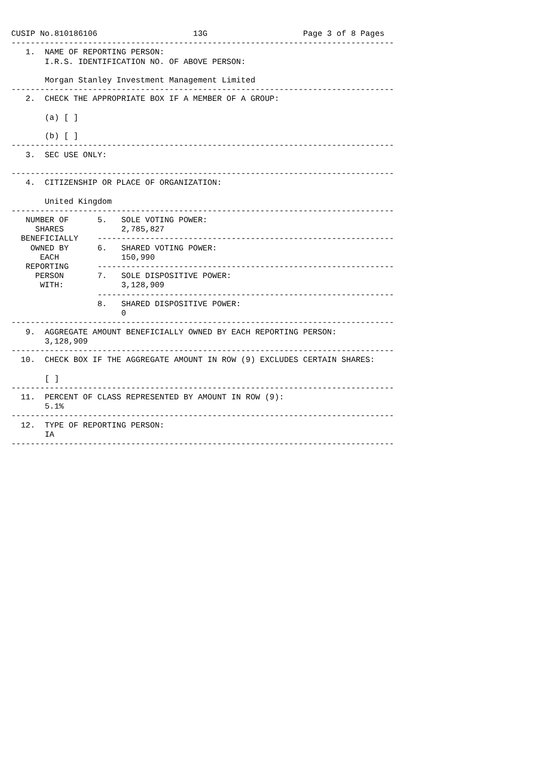CUSIP No.810186106                    13G                    Page 3 of 8 Pages
--------------------------------------------------------------------------------
   1.  NAME OF REPORTING PERSON:
       I.R.S. IDENTIFICATION NO. OF ABOVE PERSON:

       Morgan Stanley Investment Management Limited
--------------------------------------------------------------------------------
   2.  CHECK THE APPROPRIATE BOX IF A MEMBER OF A GROUP:

       (a) [ ]

       (b) [ ]
--------------------------------------------------------------------------------
   3.  SEC USE ONLY:

--------------------------------------------------------------------------------
   4.  CITIZENSHIP OR PLACE OF ORGANIZATION:

       United Kingdom
--------------------------------------------------------------------------------
   NUMBER OF      5.   SOLE VOTING POWER:
     SHARES            2,785,827
  BENEFICIALLY    --------------------------------------------------------------
    OWNED BY      6.   SHARED VOTING POWER:
      EACH             150,990
   REPORTING      --------------------------------------------------------------
     PERSON       7.   SOLE DISPOSITIVE POWER:
      WITH:            3,128,909
                  --------------------------------------------------------------
                  8.   SHARED DISPOSITIVE POWER:
                       0
--------------------------------------------------------------------------------
   9.  AGGREGATE AMOUNT BENEFICIALLY OWNED BY EACH REPORTING PERSON:
       3,128,909
--------------------------------------------------------------------------------
  10.  CHECK BOX IF THE AGGREGATE AMOUNT IN ROW (9) EXCLUDES CERTAIN SHARES:

       [ ]
--------------------------------------------------------------------------------
  11.  PERCENT OF CLASS REPRESENTED BY AMOUNT IN ROW (9):
       5.1%
--------------------------------------------------------------------------------
  12.  TYPE OF REPORTING PERSON:
       IA
--------------------------------------------------------------------------------